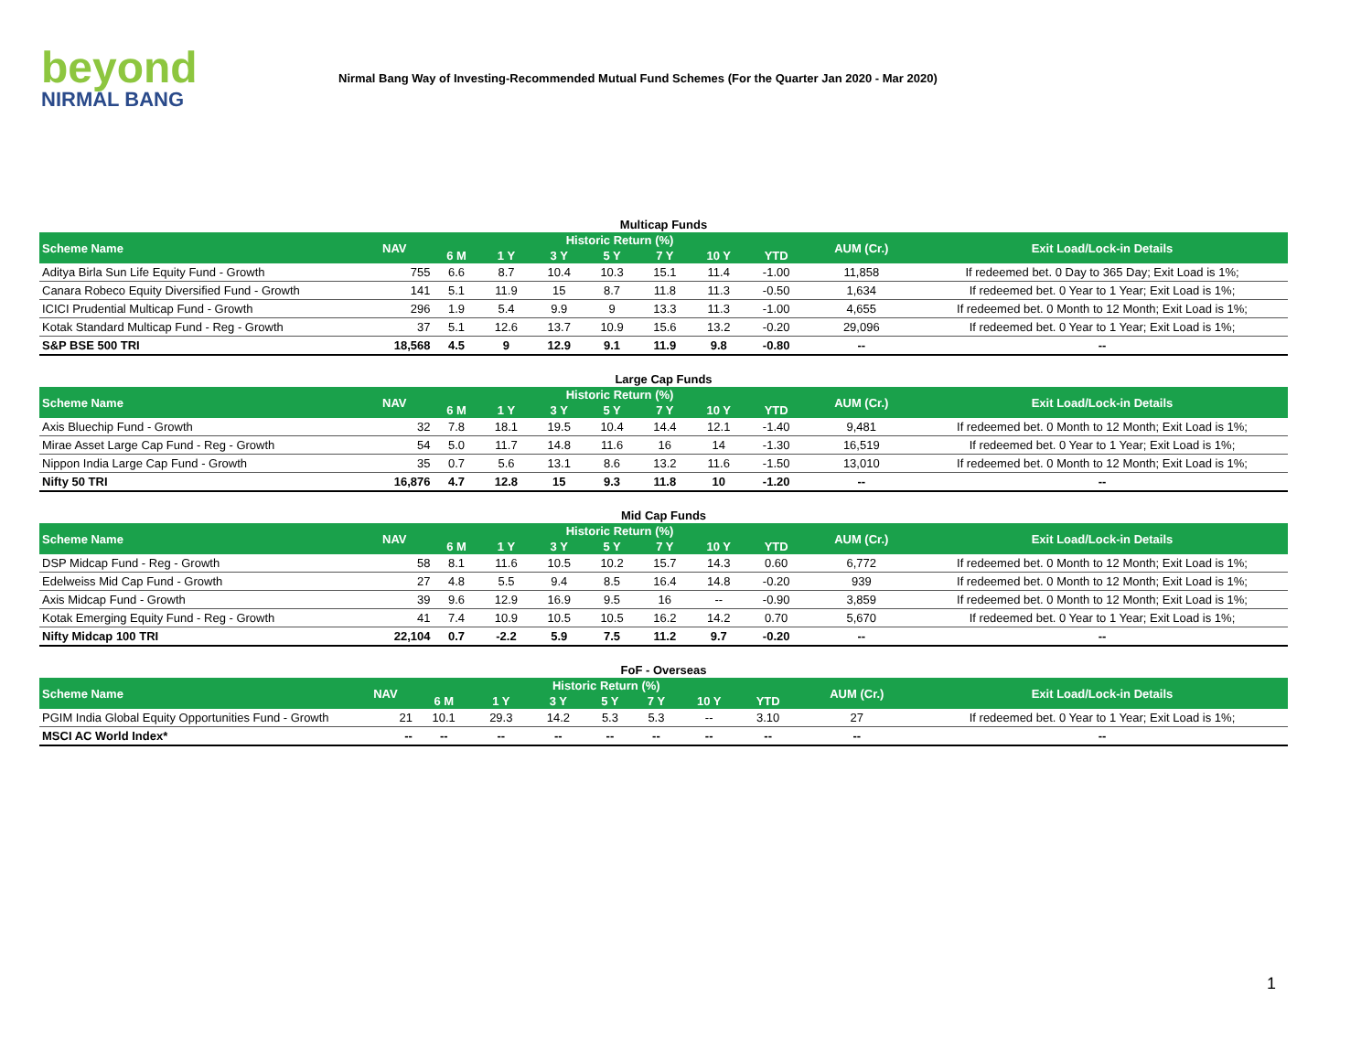beyond
NIRMAL BANG
Nirmal Bang Way of Investing-Recommended Mutual Fund Schemes (For the Quarter Jan 2020 - Mar 2020)
Multicap Funds
| Scheme Name | NAV | Historic Return (%) | | | | | | | AUM (Cr.) | Exit Load/Lock-in Details |
| --- | --- | --- | --- | --- | --- | --- | --- | --- | --- | --- |
| | | 6 M | 1 Y | 3 Y | 5 Y | 7 Y | 10 Y | YTD | | |
| Aditya Birla Sun Life Equity Fund - Growth | 755 | 6.6 | 8.7 | 10.4 | 10.3 | 15.1 | 11.4 | -1.00 | 11,858 | If redeemed bet. 0 Day to 365 Day; Exit Load is 1%; |
| Canara Robeco Equity Diversified Fund - Growth | 141 | 5.1 | 11.9 | 15 | 8.7 | 11.8 | 11.3 | -0.50 | 1,634 | If redeemed bet. 0 Year to 1 Year; Exit Load is 1%; |
| ICICI Prudential Multicap Fund - Growth | 296 | 1.9 | 5.4 | 9.9 | 9 | 13.3 | 11.3 | -1.00 | 4,655 | If redeemed bet. 0 Month to 12 Month; Exit Load is 1%; |
| Kotak Standard Multicap Fund - Reg - Growth | 37 | 5.1 | 12.6 | 13.7 | 10.9 | 15.6 | 13.2 | -0.20 | 29,096 | If redeemed bet. 0 Year to 1 Year; Exit Load is 1%; |
| S&P BSE 500 TRI | 18,568 | 4.5 | 9 | 12.9 | 9.1 | 11.9 | 9.8 | -0.80 | -- | -- |
Large Cap Funds
| Scheme Name | NAV | Historic Return (%) | | | | | | | AUM (Cr.) | Exit Load/Lock-in Details |
| --- | --- | --- | --- | --- | --- | --- | --- | --- | --- | --- |
| | | 6 M | 1 Y | 3 Y | 5 Y | 7 Y | 10 Y | YTD | | |
| Axis Bluechip Fund - Growth | 32 | 7.8 | 18.1 | 19.5 | 10.4 | 14.4 | 12.1 | -1.40 | 9,481 | If redeemed bet. 0 Month to 12 Month; Exit Load is 1%; |
| Mirae Asset Large Cap Fund - Reg - Growth | 54 | 5.0 | 11.7 | 14.8 | 11.6 | 16 | 14 | -1.30 | 16,519 | If redeemed bet. 0 Year to 1 Year; Exit Load is 1%; |
| Nippon India Large Cap Fund - Growth | 35 | 0.7 | 5.6 | 13.1 | 8.6 | 13.2 | 11.6 | -1.50 | 13,010 | If redeemed bet. 0 Month to 12 Month; Exit Load is 1%; |
| Nifty 50 TRI | 16,876 | 4.7 | 12.8 | 15 | 9.3 | 11.8 | 10 | -1.20 | -- | -- |
Mid Cap Funds
| Scheme Name | NAV | Historic Return (%) | | | | | | | AUM (Cr.) | Exit Load/Lock-in Details |
| --- | --- | --- | --- | --- | --- | --- | --- | --- | --- | --- |
| | | 6 M | 1 Y | 3 Y | 5 Y | 7 Y | 10 Y | YTD | | |
| DSP Midcap Fund - Reg - Growth | 58 | 8.1 | 11.6 | 10.5 | 10.2 | 15.7 | 14.3 | 0.60 | 6,772 | If redeemed bet. 0 Month to 12 Month; Exit Load is 1%; |
| Edelweiss Mid Cap Fund - Growth | 27 | 4.8 | 5.5 | 9.4 | 8.5 | 16.4 | 14.8 | -0.20 | 939 | If redeemed bet. 0 Month to 12 Month; Exit Load is 1%; |
| Axis Midcap Fund - Growth | 39 | 9.6 | 12.9 | 16.9 | 9.5 | 16 | -- | -0.90 | 3,859 | If redeemed bet. 0 Month to 12 Month; Exit Load is 1%; |
| Kotak Emerging Equity Fund - Reg - Growth | 41 | 7.4 | 10.9 | 10.5 | 10.5 | 16.2 | 14.2 | 0.70 | 5,670 | If redeemed bet. 0 Year to 1 Year; Exit Load is 1%; |
| Nifty Midcap 100 TRI | 22,104 | 0.7 | -2.2 | 5.9 | 7.5 | 11.2 | 9.7 | -0.20 | -- | -- |
FoF - Overseas
| Scheme Name | NAV | Historic Return (%) | | | | | | | AUM (Cr.) | Exit Load/Lock-in Details |
| --- | --- | --- | --- | --- | --- | --- | --- | --- | --- | --- |
| | | 6 M | 1 Y | 3 Y | 5 Y | 7 Y | 10 Y | YTD | | |
| PGIM India Global Equity Opportunities Fund - Growth | 21 | 10.1 | 29.3 | 14.2 | 5.3 | 5.3 | -- | 3.10 | 27 | If redeemed bet. 0 Year to 1 Year; Exit Load is 1%; |
| MSCI AC World Index* | -- | -- | -- | -- | -- | -- | -- | -- | -- | -- |
1